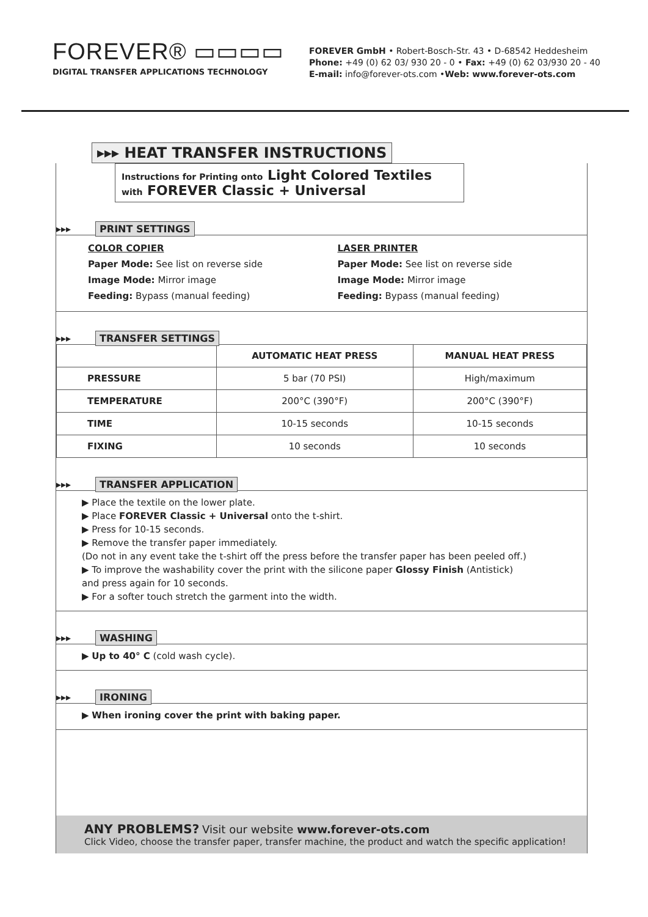FOREVER® ▭▭▭▭
DIGITAL TRANSFER APPLICATIONS TECHNOLOGY
FOREVER GmbH • Robert-Bosch-Str. 43 • D-68542 Heddesheim
Phone: +49 (0) 62 03/ 930 20 - 0 • Fax: +49 (0) 62 03/930 20 - 40
E-mail: info@forever-ots.com •Web: www.forever-ots.com
▸▸▸ HEAT TRANSFER INSTRUCTIONS
Instructions for Printing onto Light Colored Textiles
with FOREVER Classic + Universal
▸▸▸ PRINT SETTINGS
COLOR COPIER
Paper Mode: See list on reverse side
Image Mode: Mirror image
Feeding: Bypass (manual feeding)
LASER PRINTER
Paper Mode: See list on reverse side
Image Mode: Mirror image
Feeding: Bypass (manual feeding)
▸▸▸ TRANSFER SETTINGS
| | AUTOMATIC HEAT PRESS | MANUAL HEAT PRESS |
| --- | --- | --- |
| PRESSURE | 5 bar (70 PSI) | High/maximum |
| TEMPERATURE | 200°C (390°F) | 200°C (390°F) |
| TIME | 10-15 seconds | 10-15 seconds |
| FIXING | 10 seconds | 10 seconds |
▸▸▸ TRANSFER APPLICATION
▶ Place the textile on the lower plate.
▶ Place FOREVER Classic + Universal onto the t-shirt.
▶ Press for 10-15 seconds.
▶ Remove the transfer paper immediately.
(Do not in any event take the t-shirt off the press before the transfer paper has been peeled off.)
▶ To improve the washability cover the print with the silicone paper Glossy Finish (Antistick)
and press again for 10 seconds.
▶ For a softer touch stretch the garment into the width.
▸▸▸ WASHING
▶ Up to 40° C (cold wash cycle).
▸▸▸ IRONING
▶ When ironing cover the print with baking paper.
ANY PROBLEMS? Visit our website www.forever-ots.com
Click Video, choose the transfer paper, transfer machine, the product and watch the specific application!